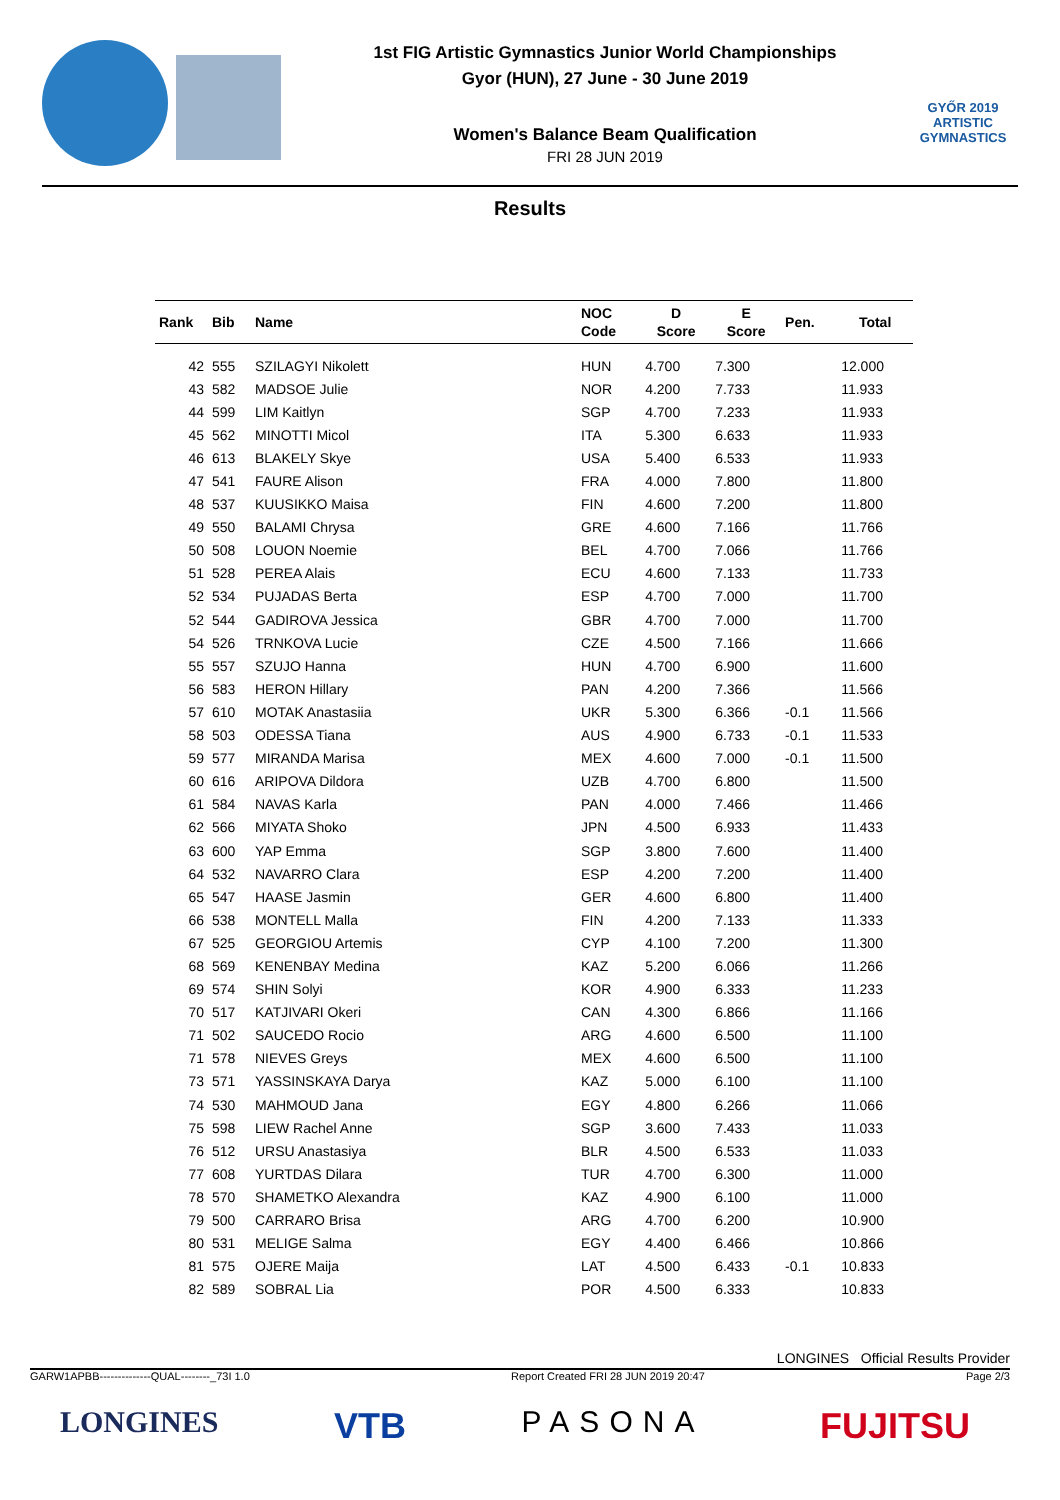1st FIG Artistic Gymnastics Junior World Championships
Gyor (HUN), 27 June - 30 June 2019
Women's Balance Beam Qualification
FRI 28 JUN 2019
GYŐR 2019
ARTISTIC
GYMNASTICS
Results
| Rank | Bib | Name | NOC Code | D Score | E Score | Pen. | Total |
| --- | --- | --- | --- | --- | --- | --- | --- |
| 42 | 555 | SZILAGYI Nikolett | HUN | 4.700 | 7.300 | | 12.000 |
| 43 | 582 | MADSOE Julie | NOR | 4.200 | 7.733 | | 11.933 |
| 44 | 599 | LIM Kaitlyn | SGP | 4.700 | 7.233 | | 11.933 |
| 45 | 562 | MINOTTI Micol | ITA | 5.300 | 6.633 | | 11.933 |
| 46 | 613 | BLAKELY Skye | USA | 5.400 | 6.533 | | 11.933 |
| 47 | 541 | FAURE Alison | FRA | 4.000 | 7.800 | | 11.800 |
| 48 | 537 | KUUSIKKO Maisa | FIN | 4.600 | 7.200 | | 11.800 |
| 49 | 550 | BALAMI Chrysa | GRE | 4.600 | 7.166 | | 11.766 |
| 50 | 508 | LOUON Noemie | BEL | 4.700 | 7.066 | | 11.766 |
| 51 | 528 | PEREA Alais | ECU | 4.600 | 7.133 | | 11.733 |
| 52 | 534 | PUJADAS Berta | ESP | 4.700 | 7.000 | | 11.700 |
| 52 | 544 | GADIROVA Jessica | GBR | 4.700 | 7.000 | | 11.700 |
| 54 | 526 | TRNKOVA Lucie | CZE | 4.500 | 7.166 | | 11.666 |
| 55 | 557 | SZUJO Hanna | HUN | 4.700 | 6.900 | | 11.600 |
| 56 | 583 | HERON Hillary | PAN | 4.200 | 7.366 | | 11.566 |
| 57 | 610 | MOTAK Anastasiia | UKR | 5.300 | 6.366 | -0.1 | 11.566 |
| 58 | 503 | ODESSA Tiana | AUS | 4.900 | 6.733 | -0.1 | 11.533 |
| 59 | 577 | MIRANDA Marisa | MEX | 4.600 | 7.000 | -0.1 | 11.500 |
| 60 | 616 | ARIPOVA Dildora | UZB | 4.700 | 6.800 | | 11.500 |
| 61 | 584 | NAVAS Karla | PAN | 4.000 | 7.466 | | 11.466 |
| 62 | 566 | MIYATA Shoko | JPN | 4.500 | 6.933 | | 11.433 |
| 63 | 600 | YAP Emma | SGP | 3.800 | 7.600 | | 11.400 |
| 64 | 532 | NAVARRO Clara | ESP | 4.200 | 7.200 | | 11.400 |
| 65 | 547 | HAASE Jasmin | GER | 4.600 | 6.800 | | 11.400 |
| 66 | 538 | MONTELL Malla | FIN | 4.200 | 7.133 | | 11.333 |
| 67 | 525 | GEORGIOU Artemis | CYP | 4.100 | 7.200 | | 11.300 |
| 68 | 569 | KENENBAY Medina | KAZ | 5.200 | 6.066 | | 11.266 |
| 69 | 574 | SHIN Solyi | KOR | 4.900 | 6.333 | | 11.233 |
| 70 | 517 | KATJIVARI Okeri | CAN | 4.300 | 6.866 | | 11.166 |
| 71 | 502 | SAUCEDO Rocio | ARG | 4.600 | 6.500 | | 11.100 |
| 71 | 578 | NIEVES Greys | MEX | 4.600 | 6.500 | | 11.100 |
| 73 | 571 | YASSINSKAYA Darya | KAZ | 5.000 | 6.100 | | 11.100 |
| 74 | 530 | MAHMOUD Jana | EGY | 4.800 | 6.266 | | 11.066 |
| 75 | 598 | LIEW Rachel Anne | SGP | 3.600 | 7.433 | | 11.033 |
| 76 | 512 | URSU Anastasiya | BLR | 4.500 | 6.533 | | 11.033 |
| 77 | 608 | YURTDAS Dilara | TUR | 4.700 | 6.300 | | 11.000 |
| 78 | 570 | SHAMETKO Alexandra | KAZ | 4.900 | 6.100 | | 11.000 |
| 79 | 500 | CARRARO Brisa | ARG | 4.700 | 6.200 | | 10.900 |
| 80 | 531 | MELIGE Salma | EGY | 4.400 | 6.466 | | 10.866 |
| 81 | 575 | OJERE Maija | LAT | 4.500 | 6.433 | -0.1 | 10.833 |
| 82 | 589 | SOBRAL Lia | POR | 4.500 | 6.333 | | 10.833 |
LONGINES Official Results Provider
GARW1APBB--------------QUAL--------_73I 1.0 Report Created FRI 28 JUN 2019 20:47 Page 2/3
LONGINES VTB PASONA FUJITSU